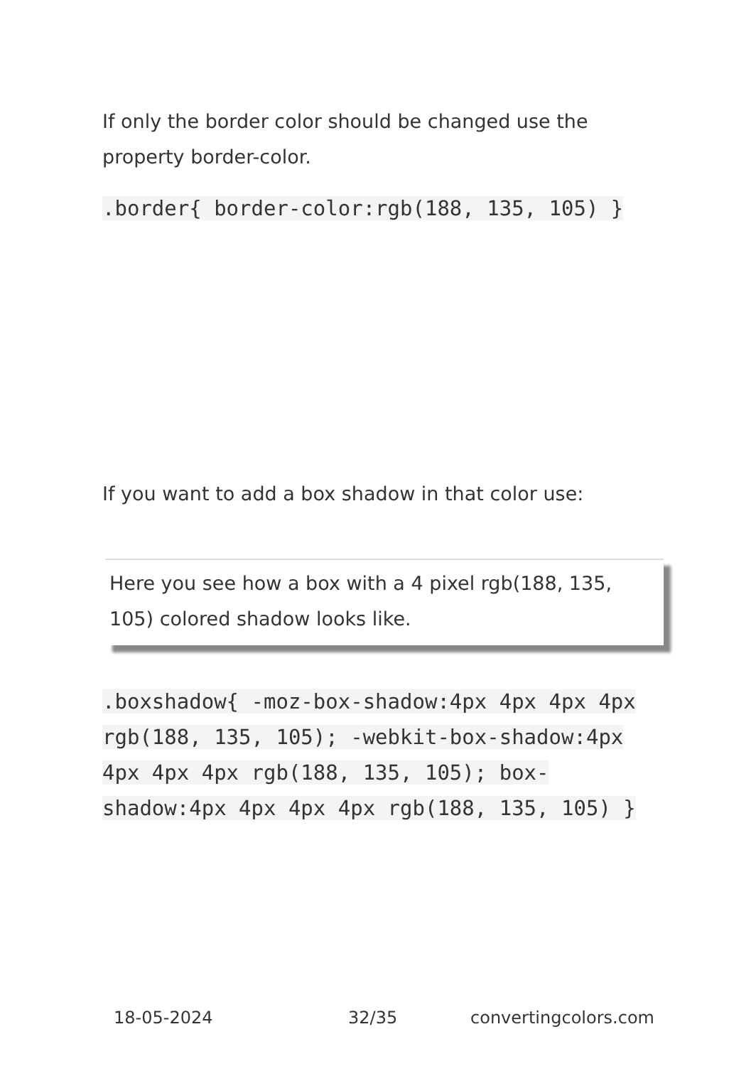If only the border color should be changed use the property border-color.
.border{ border-color:rgb(188, 135, 105) }
If you want to add a box shadow in that color use:
Here you see how a box with a 4 pixel rgb(188, 135, 105) colored shadow looks like.
.boxshadow{ -moz-box-shadow:4px 4px 4px 4px rgb(188, 135, 105); -webkit-box-shadow:4px 4px 4px 4px rgb(188, 135, 105); box-shadow:4px 4px 4px 4px rgb(188, 135, 105) }
18-05-2024 32/35 convertingcolors.com